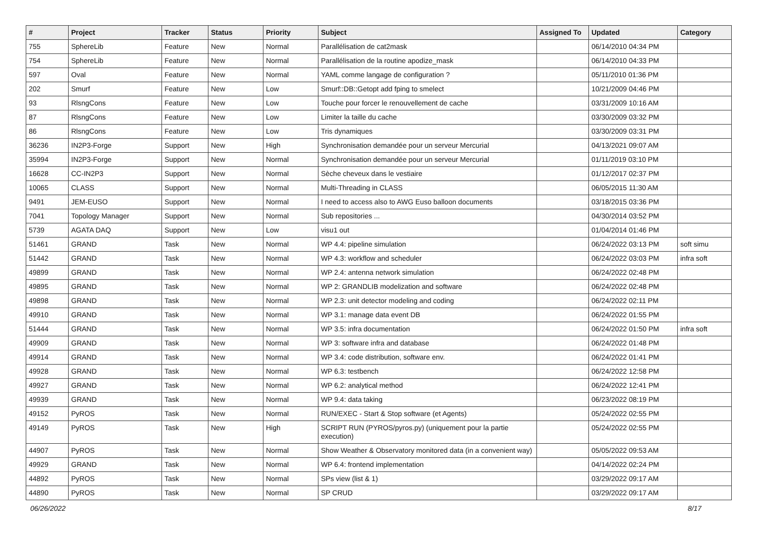| # | Project | Tracker | Status | Priority | Subject | Assigned To | Updated | Category |
| --- | --- | --- | --- | --- | --- | --- | --- | --- |
| 755 | SphereLib | Feature | New | Normal | Parallélisation de cat2mask | | 06/14/2010 04:34 PM | |
| 754 | SphereLib | Feature | New | Normal | Parallélisation de la routine apodize_mask | | 06/14/2010 04:33 PM | |
| 597 | Oval | Feature | New | Normal | YAML comme langage de configuration ? | | 05/11/2010 01:36 PM | |
| 202 | Smurf | Feature | New | Low | Smurf::DB::Getopt add fping to smelect | | 10/21/2009 04:46 PM | |
| 93 | RlsngCons | Feature | New | Low | Touche pour forcer le renouvellement de cache | | 03/31/2009 10:16 AM | |
| 87 | RlsngCons | Feature | New | Low | Limiter la taille du cache | | 03/30/2009 03:32 PM | |
| 86 | RlsngCons | Feature | New | Low | Tris dynamiques | | 03/30/2009 03:31 PM | |
| 36236 | IN2P3-Forge | Support | New | High | Synchronisation demandée pour un serveur Mercurial | | 04/13/2021 09:07 AM | |
| 35994 | IN2P3-Forge | Support | New | Normal | Synchronisation demandée pour un serveur Mercurial | | 01/11/2019 03:10 PM | |
| 16628 | CC-IN2P3 | Support | New | Normal | Sèche cheveux dans le vestiaire | | 01/12/2017 02:37 PM | |
| 10065 | CLASS | Support | New | Normal | Multi-Threading in CLASS | | 06/05/2015 11:30 AM | |
| 9491 | JEM-EUSO | Support | New | Normal | I need to access also to AWG Euso balloon documents | | 03/18/2015 03:36 PM | |
| 7041 | Topology Manager | Support | New | Normal | Sub repositories ... | | 04/30/2014 03:52 PM | |
| 5739 | AGATA DAQ | Support | New | Low | visu1 out | | 01/04/2014 01:46 PM | |
| 51461 | GRAND | Task | New | Normal | WP 4.4: pipeline simulation | | 06/24/2022 03:13 PM | soft simu |
| 51442 | GRAND | Task | New | Normal | WP 4.3: workflow and scheduler | | 06/24/2022 03:03 PM | infra soft |
| 49899 | GRAND | Task | New | Normal | WP 2.4: antenna network simulation | | 06/24/2022 02:48 PM | |
| 49895 | GRAND | Task | New | Normal | WP 2: GRANDLIB modelization and software | | 06/24/2022 02:48 PM | |
| 49898 | GRAND | Task | New | Normal | WP 2.3: unit detector modeling and coding | | 06/24/2022 02:11 PM | |
| 49910 | GRAND | Task | New | Normal | WP 3.1: manage data event DB | | 06/24/2022 01:55 PM | |
| 51444 | GRAND | Task | New | Normal | WP 3.5: infra documentation | | 06/24/2022 01:50 PM | infra soft |
| 49909 | GRAND | Task | New | Normal | WP 3: software infra and database | | 06/24/2022 01:48 PM | |
| 49914 | GRAND | Task | New | Normal | WP 3.4: code distribution, software env. | | 06/24/2022 01:41 PM | |
| 49928 | GRAND | Task | New | Normal | WP 6.3: testbench | | 06/24/2022 12:58 PM | |
| 49927 | GRAND | Task | New | Normal | WP 6.2: analytical method | | 06/24/2022 12:41 PM | |
| 49939 | GRAND | Task | New | Normal | WP 9.4: data taking | | 06/23/2022 08:19 PM | |
| 49152 | PyROS | Task | New | Normal | RUN/EXEC - Start & Stop software (et Agents) | | 05/24/2022 02:55 PM | |
| 49149 | PyROS | Task | New | High | SCRIPT RUN (PYROS/pyros.py) (uniquement pour la partie execution) | | 05/24/2022 02:55 PM | |
| 44907 | PyROS | Task | New | Normal | Show Weather & Observatory monitored data (in a convenient way) | | 05/05/2022 09:53 AM | |
| 49929 | GRAND | Task | New | Normal | WP 6.4: frontend implementation | | 04/14/2022 02:24 PM | |
| 44892 | PyROS | Task | New | Normal | SPs view (list & 1) | | 03/29/2022 09:17 AM | |
| 44890 | PyROS | Task | New | Normal | SP CRUD | | 03/29/2022 09:17 AM | |
06/26/2022 8/17